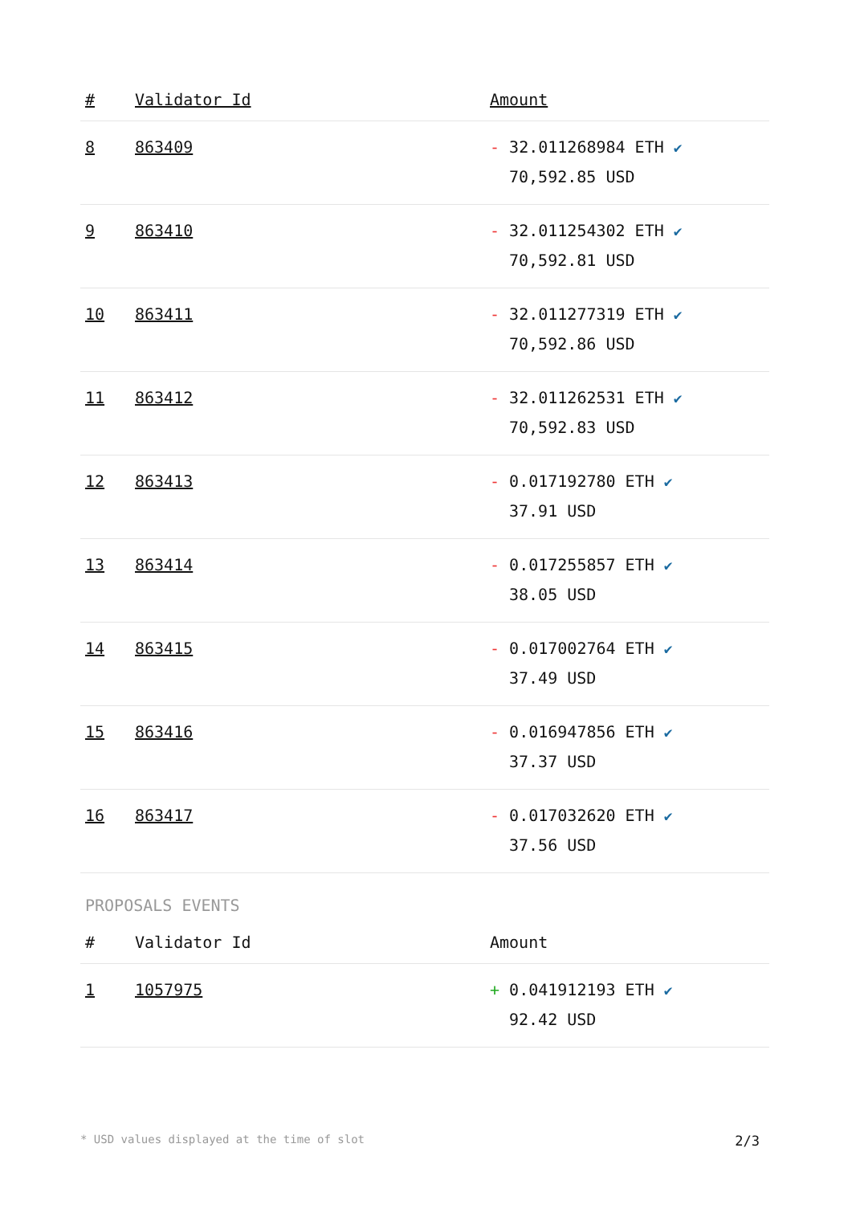| # | Validator Id | Amount |
| --- | --- | --- |
| 8 | 863409 | - 32.011268984 ETH ✔ 70,592.85 USD |
| 9 | 863410 | - 32.011254302 ETH ✔ 70,592.81 USD |
| 10 | 863411 | - 32.011277319 ETH ✔ 70,592.86 USD |
| 11 | 863412 | - 32.011262531 ETH ✔ 70,592.83 USD |
| 12 | 863413 | - 0.017192780 ETH ✔ 37.91 USD |
| 13 | 863414 | - 0.017255857 ETH ✔ 38.05 USD |
| 14 | 863415 | - 0.017002764 ETH ✔ 37.49 USD |
| 15 | 863416 | - 0.016947856 ETH ✔ 37.37 USD |
| 16 | 863417 | - 0.017032620 ETH ✔ 37.56 USD |
PROPOSALS EVENTS
| # | Validator Id | Amount |
| --- | --- | --- |
| 1 | 1057975 | + 0.041912193 ETH ✔ 92.42 USD |
* USD values displayed at the time of slot 2/3